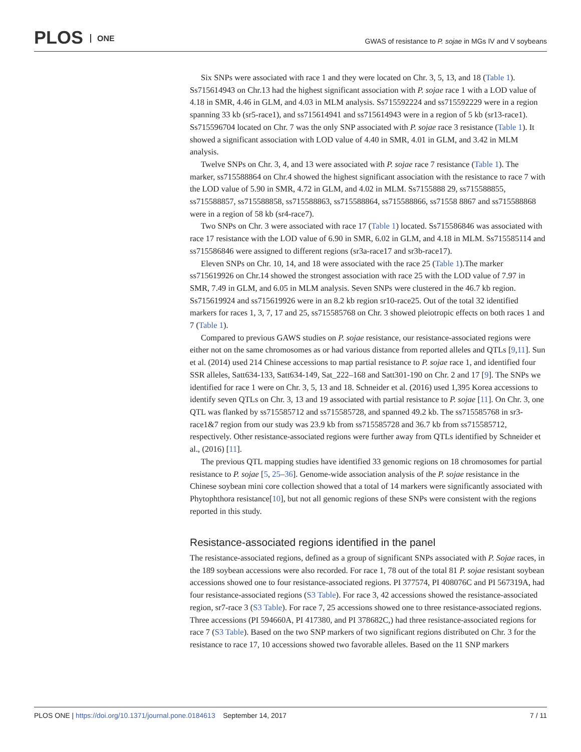PLOS ONE
GWAS of resistance to P. sojae in MGs IV and V soybeans
Six SNPs were associated with race 1 and they were located on Chr. 3, 5, 13, and 18 (Table 1). Ss715614943 on Chr.13 had the highest significant association with P. sojae race 1 with a LOD value of 4.18 in SMR, 4.46 in GLM, and 4.03 in MLM analysis. Ss715592224 and ss715592229 were in a region spanning 33 kb (sr5-race1), and ss715614941 and ss715614943 were in a region of 5 kb (sr13-race1). Ss715596704 located on Chr. 7 was the only SNP associated with P. sojae race 3 resistance (Table 1). It showed a significant association with LOD value of 4.40 in SMR, 4.01 in GLM, and 3.42 in MLM analysis.
Twelve SNPs on Chr. 3, 4, and 13 were associated with P. sojae race 7 resistance (Table 1). The marker, ss715588864 on Chr.4 showed the highest significant association with the resistance to race 7 with the LOD value of 5.90 in SMR, 4.72 in GLM, and 4.02 in MLM. Ss7155888 29, ss715588855, ss715588857, ss715588858, ss715588863, ss715588864, ss715588866, ss71558 8867 and ss715588868 were in a region of 58 kb (sr4-race7).
Two SNPs on Chr. 3 were associated with race 17 (Table 1) located. Ss715586846 was associated with race 17 resistance with the LOD value of 6.90 in SMR, 6.02 in GLM, and 4.18 in MLM. Ss715585114 and ss715586846 were assigned to different regions (sr3a-race17 and sr3b-race17).
Eleven SNPs on Chr. 10, 14, and 18 were associated with the race 25 (Table 1).The marker ss715619926 on Chr.14 showed the strongest association with race 25 with the LOD value of 7.97 in SMR, 7.49 in GLM, and 6.05 in MLM analysis. Seven SNPs were clustered in the 46.7 kb region. Ss715619924 and ss715619926 were in an 8.2 kb region sr10-race25. Out of the total 32 identified markers for races 1, 3, 7, 17 and 25, ss715585768 on Chr. 3 showed pleiotropic effects on both races 1 and 7 (Table 1).
Compared to previous GAWS studies on P. sojae resistance, our resistance-associated regions were either not on the same chromosomes as or had various distance from reported alleles and QTLs [9,11]. Sun et al. (2014) used 214 Chinese accessions to map partial resistance to P. sojae race 1, and identified four SSR alleles, Satt634-133, Satt634-149, Sat_222–168 and Satt301-190 on Chr. 2 and 17 [9]. The SNPs we identified for race 1 were on Chr. 3, 5, 13 and 18. Schneider et al. (2016) used 1,395 Korea accessions to identify seven QTLs on Chr. 3, 13 and 19 associated with partial resistance to P. sojae [11]. On Chr. 3, one QTL was flanked by ss715585712 and ss715585728, and spanned 49.2 kb. The ss715585768 in sr3-race1&7 region from our study was 23.9 kb from ss715585728 and 36.7 kb from ss715585712, respectively. Other resistance-associated regions were further away from QTLs identified by Schneider et al., (2016) [11].
The previous QTL mapping studies have identified 33 genomic regions on 18 chromosomes for partial resistance to P. sojae [5, 25–36]. Genome-wide association analysis of the P. sojae resistance in the Chinese soybean mini core collection showed that a total of 14 markers were significantly associated with Phytophthora resistance[10], but not all genomic regions of these SNPs were consistent with the regions reported in this study.
Resistance-associated regions identified in the panel
The resistance-associated regions, defined as a group of significant SNPs associated with P. Sojae races, in the 189 soybean accessions were also recorded. For race 1, 78 out of the total 81 P. sojae resistant soybean accessions showed one to four resistance-associated regions. PI 377574, PI 408076C and PI 567319A, had four resistance-associated regions (S3 Table). For race 3, 42 accessions showed the resistance-associated region, sr7-race 3 (S3 Table). For race 7, 25 accessions showed one to three resistance-associated regions. Three accessions (PI 594660A, PI 417380, and PI 378682C,) had three resistance-associated regions for race 7 (S3 Table). Based on the two SNP markers of two significant regions distributed on Chr. 3 for the resistance to race 17, 10 accessions showed two favorable alleles. Based on the 11 SNP markers
PLOS ONE | https://doi.org/10.1371/journal.pone.0184613 September 14, 2017
7 / 11